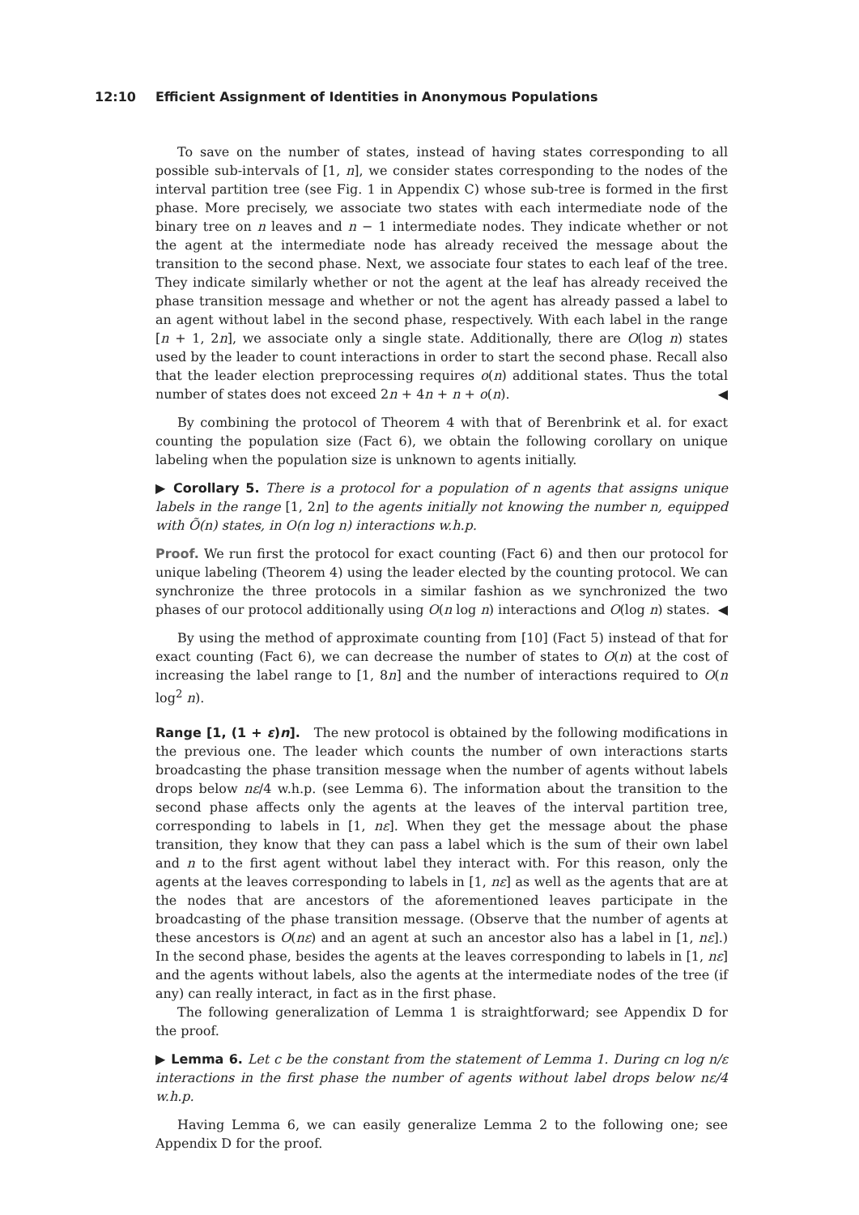12:10 Efficient Assignment of Identities in Anonymous Populations
To save on the number of states, instead of having states corresponding to all possible sub-intervals of [1, n], we consider states corresponding to the nodes of the interval partition tree (see Fig. 1 in Appendix C) whose sub-tree is formed in the first phase. More precisely, we associate two states with each intermediate node of the binary tree on n leaves and n − 1 intermediate nodes. They indicate whether or not the agent at the intermediate node has already received the message about the transition to the second phase. Next, we associate four states to each leaf of the tree. They indicate similarly whether or not the agent at the leaf has already received the phase transition message and whether or not the agent has already passed a label to an agent without label in the second phase, respectively. With each label in the range [n + 1, 2n], we associate only a single state. Additionally, there are O(log n) states used by the leader to count interactions in order to start the second phase. Recall also that the leader election preprocessing requires o(n) additional states. Thus the total number of states does not exceed 2n + 4n + n + o(n). ◀
By combining the protocol of Theorem 4 with that of Berenbrink et al. for exact counting the population size (Fact 6), we obtain the following corollary on unique labeling when the population size is unknown to agents initially.
▶ Corollary 5. There is a protocol for a population of n agents that assigns unique labels in the range [1, 2n] to the agents initially not knowing the number n, equipped with Õ(n) states, in O(n log n) interactions w.h.p.
Proof. We run first the protocol for exact counting (Fact 6) and then our protocol for unique labeling (Theorem 4) using the leader elected by the counting protocol. We can synchronize the three protocols in a similar fashion as we synchronized the two phases of our protocol additionally using O(n log n) interactions and O(log n) states. ◀
By using the method of approximate counting from [10] (Fact 5) instead of that for exact counting (Fact 6), we can decrease the number of states to O(n) at the cost of increasing the label range to [1, 8n] and the number of interactions required to O(n log<sup>2</sup> n).
Range [1, (1 + ε)n]. The new protocol is obtained by the following modifications in the previous one. The leader which counts the number of own interactions starts broadcasting the phase transition message when the number of agents without labels drops below nε/4 w.h.p. (see Lemma 6). The information about the transition to the second phase affects only the agents at the leaves of the interval partition tree, corresponding to labels in [1, nε]. When they get the message about the phase transition, they know that they can pass a label which is the sum of their own label and n to the first agent without label they interact with. For this reason, only the agents at the leaves corresponding to labels in [1, nε] as well as the agents that are at the nodes that are ancestors of the aforementioned leaves participate in the broadcasting of the phase transition message. (Observe that the number of agents at these ancestors is O(nε) and an agent at such an ancestor also has a label in [1, nε].) In the second phase, besides the agents at the leaves corresponding to labels in [1, nε] and the agents without labels, also the agents at the intermediate nodes of the tree (if any) can really interact, in fact as in the first phase.
The following generalization of Lemma 1 is straightforward; see Appendix D for the proof.
▶ Lemma 6. Let c be the constant from the statement of Lemma 1. During cn log n/ε interactions in the first phase the number of agents without label drops below nε/4 w.h.p.
Having Lemma 6, we can easily generalize Lemma 2 to the following one; see Appendix D for the proof.